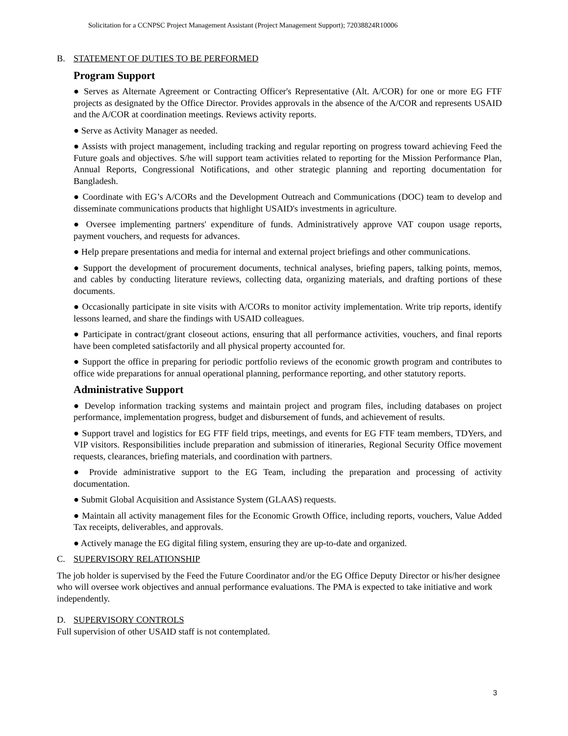Solicitation for a CCNPSC Project Management Assistant (Project Management Support); 72038824R10006
B. STATEMENT OF DUTIES TO BE PERFORMED
Program Support
● Serves as Alternate Agreement or Contracting Officer's Representative (Alt. A/COR) for one or more EG FTF projects as designated by the Office Director. Provides approvals in the absence of the A/COR and represents USAID and the A/COR at coordination meetings. Reviews activity reports.
● Serve as Activity Manager as needed.
● Assists with project management, including tracking and regular reporting on progress toward achieving Feed the Future goals and objectives. S/he will support team activities related to reporting for the Mission Performance Plan, Annual Reports, Congressional Notifications, and other strategic planning and reporting documentation for Bangladesh.
● Coordinate with EG’s A/CORs and the Development Outreach and Communications (DOC) team to develop and disseminate communications products that highlight USAID's investments in agriculture.
● Oversee implementing partners' expenditure of funds. Administratively approve VAT coupon usage reports, payment vouchers, and requests for advances.
● Help prepare presentations and media for internal and external project briefings and other communications.
● Support the development of procurement documents, technical analyses, briefing papers, talking points, memos, and cables by conducting literature reviews, collecting data, organizing materials, and drafting portions of these documents.
● Occasionally participate in site visits with A/CORs to monitor activity implementation. Write trip reports, identify lessons learned, and share the findings with USAID colleagues.
● Participate in contract/grant closeout actions, ensuring that all performance activities, vouchers, and final reports have been completed satisfactorily and all physical property accounted for.
● Support the office in preparing for periodic portfolio reviews of the economic growth program and contributes to office wide preparations for annual operational planning, performance reporting, and other statutory reports.
Administrative Support
● Develop information tracking systems and maintain project and program files, including databases on project performance, implementation progress, budget and disbursement of funds, and achievement of results.
● Support travel and logistics for EG FTF field trips, meetings, and events for EG FTF team members, TDYers, and VIP visitors. Responsibilities include preparation and submission of itineraries, Regional Security Office movement requests, clearances, briefing materials, and coordination with partners.
● Provide administrative support to the EG Team, including the preparation and processing of activity documentation.
● Submit Global Acquisition and Assistance System (GLAAS) requests.
● Maintain all activity management files for the Economic Growth Office, including reports, vouchers, Value Added Tax receipts, deliverables, and approvals.
● Actively manage the EG digital filing system, ensuring they are up-to-date and organized.
C. SUPERVISORY RELATIONSHIP
The job holder is supervised by the Feed the Future Coordinator and/or the EG Office Deputy Director or his/her designee who will oversee work objectives and annual performance evaluations. The PMA is expected to take initiative and work independently.
D. SUPERVISORY CONTROLS
Full supervision of other USAID staff is not contemplated.
3